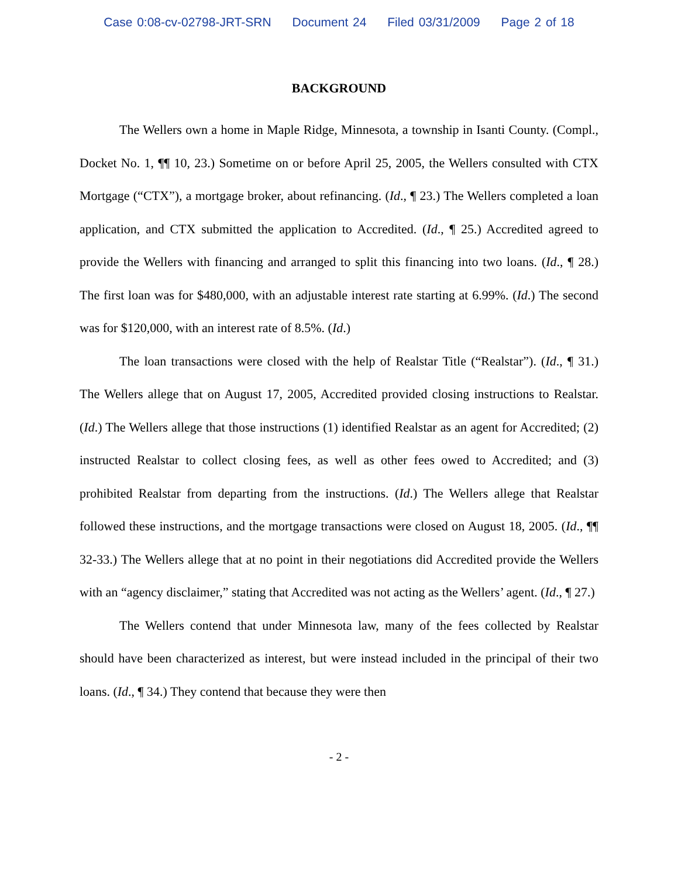Case 0:08-cv-02798-JRT-SRN Document 24 Filed 03/31/2009 Page 2 of 18
BACKGROUND
The Wellers own a home in Maple Ridge, Minnesota, a township in Isanti County. (Compl., Docket No. 1, ¶¶ 10, 23.) Sometime on or before April 25, 2005, the Wellers consulted with CTX Mortgage (“CTX”), a mortgage broker, about refinancing. (Id., ¶ 23.) The Wellers completed a loan application, and CTX submitted the application to Accredited. (Id., ¶ 25.) Accredited agreed to provide the Wellers with financing and arranged to split this financing into two loans. (Id., ¶ 28.) The first loan was for $480,000, with an adjustable interest rate starting at 6.99%. (Id.) The second was for $120,000, with an interest rate of 8.5%. (Id.)
The loan transactions were closed with the help of Realstar Title (“Realstar”). (Id., ¶ 31.) The Wellers allege that on August 17, 2005, Accredited provided closing instructions to Realstar. (Id.) The Wellers allege that those instructions (1) identified Realstar as an agent for Accredited; (2) instructed Realstar to collect closing fees, as well as other fees owed to Accredited; and (3) prohibited Realstar from departing from the instructions. (Id.) The Wellers allege that Realstar followed these instructions, and the mortgage transactions were closed on August 18, 2005. (Id., ¶¶ 32-33.) The Wellers allege that at no point in their negotiations did Accredited provide the Wellers with an “agency disclaimer,” stating that Accredited was not acting as the Wellers’ agent. (Id., ¶ 27.)
The Wellers contend that under Minnesota law, many of the fees collected by Realstar should have been characterized as interest, but were instead included in the principal of their two loans. (Id., ¶ 34.) They contend that because they were then
- 2 -